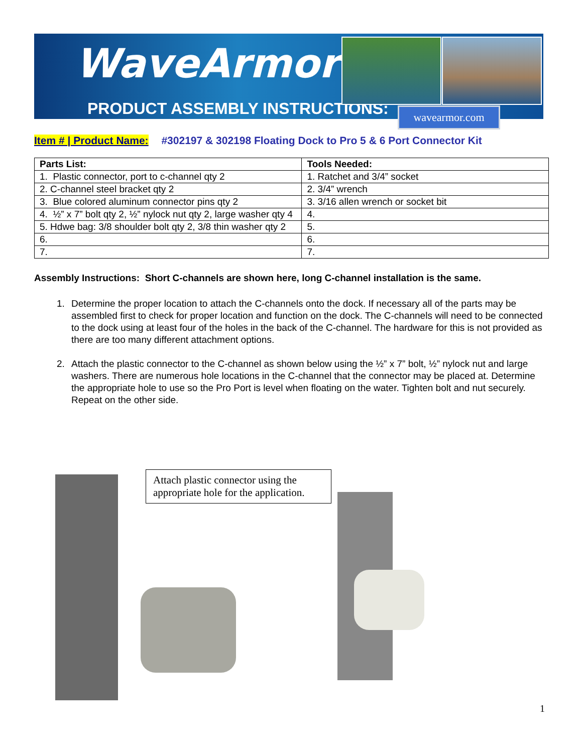WaveArmor
PRODUCT ASSEMBLY INSTRUCTIONS: wavearmor.com
Item # | Product Name: #302197 & 302198 Floating Dock to Pro 5 & 6 Port Connector Kit
| Parts List: | Tools Needed: |
| --- | --- |
| 1. Plastic connector, port to c-channel qty 2 | 1. Ratchet and 3/4” socket |
| 2. C-channel steel bracket qty 2 | 2. 3/4” wrench |
| 3. Blue colored aluminum connector pins qty 2 | 3. 3/16 allen wrench or socket bit |
| 4. ½” x 7” bolt qty 2, ½” nylock nut qty 2, large washer qty 4 | 4. |
| 5. Hdwe bag: 3/8 shoulder bolt qty 2, 3/8 thin washer qty 2 | 5. |
| 6. | 6. |
| 7. | 7. |
Assembly Instructions: Short C-channels are shown here, long C-channel installation is the same.
1. Determine the proper location to attach the C-channels onto the dock. If necessary all of the parts may be assembled first to check for proper location and function on the dock. The C-channels will need to be connected to the dock using at least four of the holes in the back of the C-channel. The hardware for this is not provided as there are too many different attachment options.
2. Attach the plastic connector to the C-channel as shown below using the ½” x 7” bolt, ½” nylock nut and large washers. There are numerous hole locations in the C-channel that the connector may be placed at. Determine the appropriate hole to use so the Pro Port is level when floating on the water. Tighten bolt and nut securely. Repeat on the other side.
Attach plastic connector using the appropriate hole for the application.
1